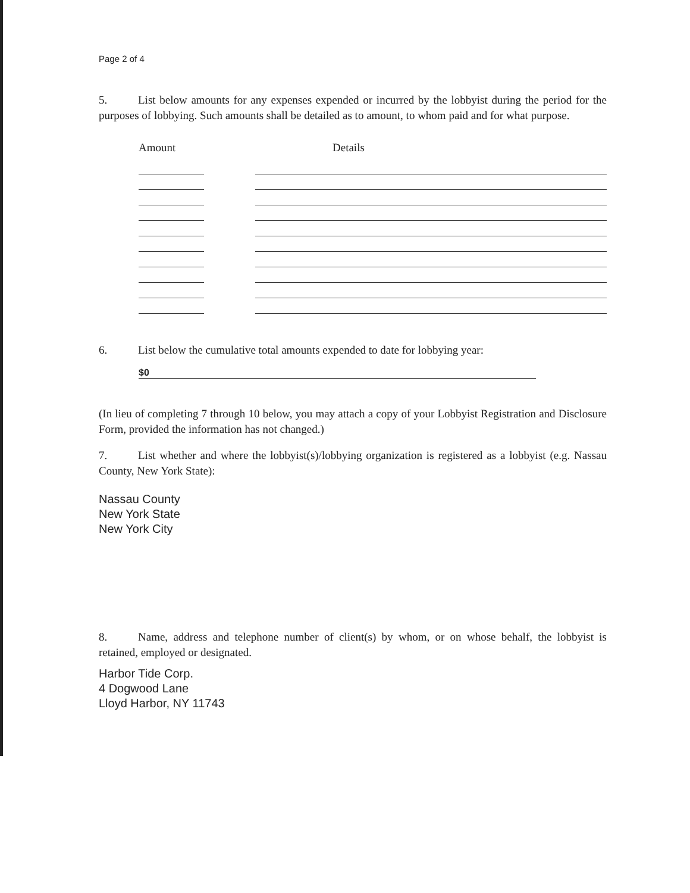Page 2 of 4
5. List below amounts for any expenses expended or incurred by the lobbyist during the period for the purposes of lobbying. Such amounts shall be detailed as to amount, to whom paid and for what purpose.
Amount Details
6. List below the cumulative total amounts expended to date for lobbying year:
$0
(In lieu of completing 7 through 10 below, you may attach a copy of your Lobbyist Registration and Disclosure Form, provided the information has not changed.)
7. List whether and where the lobbyist(s)/lobbying organization is registered as a lobbyist (e.g. Nassau County, New York State):
Nassau County
New York State
New York City
8. Name, address and telephone number of client(s) by whom, or on whose behalf, the lobbyist is retained, employed or designated.
Harbor Tide Corp.
4 Dogwood Lane
Lloyd Harbor, NY 11743